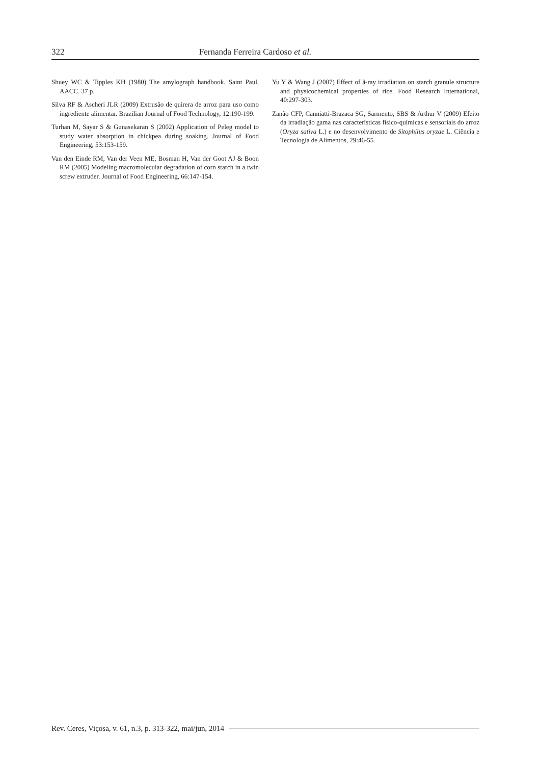322 Fernanda Ferreira Cardoso et al.
Shuey WC & Tipples KH (1980) The amylograph handbook. Saint Paul, AACC. 37 p.
Silva RF & Ascheri JLR (2009) Extrusão de quirera de arroz para uso como ingrediente alimentar. Brazilian Journal of Food Technology, 12:190-199.
Turhan M, Sayar S & Gunasekaran S (2002) Application of Peleg model to study water absorption in chickpea during soaking. Journal of Food Engineering, 53:153-159.
Van den Einde RM, Van der Veen ME, Bosman H, Van der Goot AJ & Boon RM (2005) Modeling macromolecular degradation of corn starch in a twin screw extruder. Journal of Food Engineering, 66:147-154.
Yu Y & Wang J (2007) Effect of ã-ray irradiation on starch granule structure and physicochemical properties of rice. Food Research International, 40:297-303.
Zanão CFP, Canniatti-Brazaca SG, Sarmento, SBS & Arthur V (2009) Efeito da irradiação gama nas características físico-químicas e sensoriais do arroz (Oryza sativa L.) e no desenvolvimento de Sitophilus oryzae L. Ciência e Tecnologia de Alimentos, 29:46-55.
Rev. Ceres, Viçosa, v. 61, n.3, p. 313-322, mai/jun, 2014